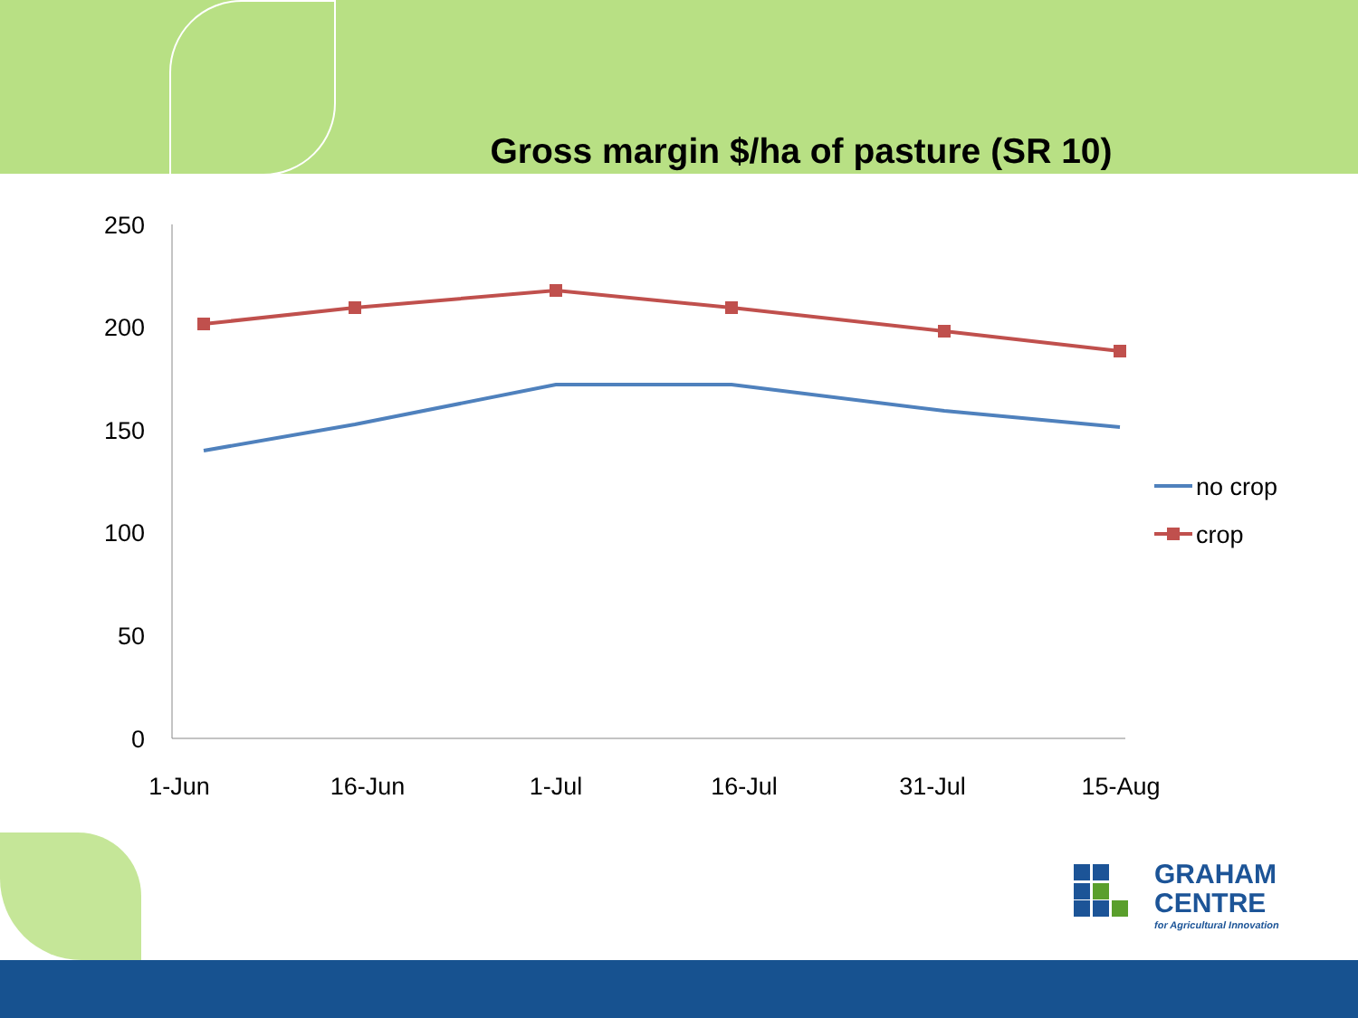Gross margin $/ha of pasture (SR 10)
250
200
150
100
50
0
1-Jun
16-Jun
1-Jul
16-Jul
31-Jul
15-Aug
no crop
crop
GRAHAM
CENTRE
for Agricultural Innovation